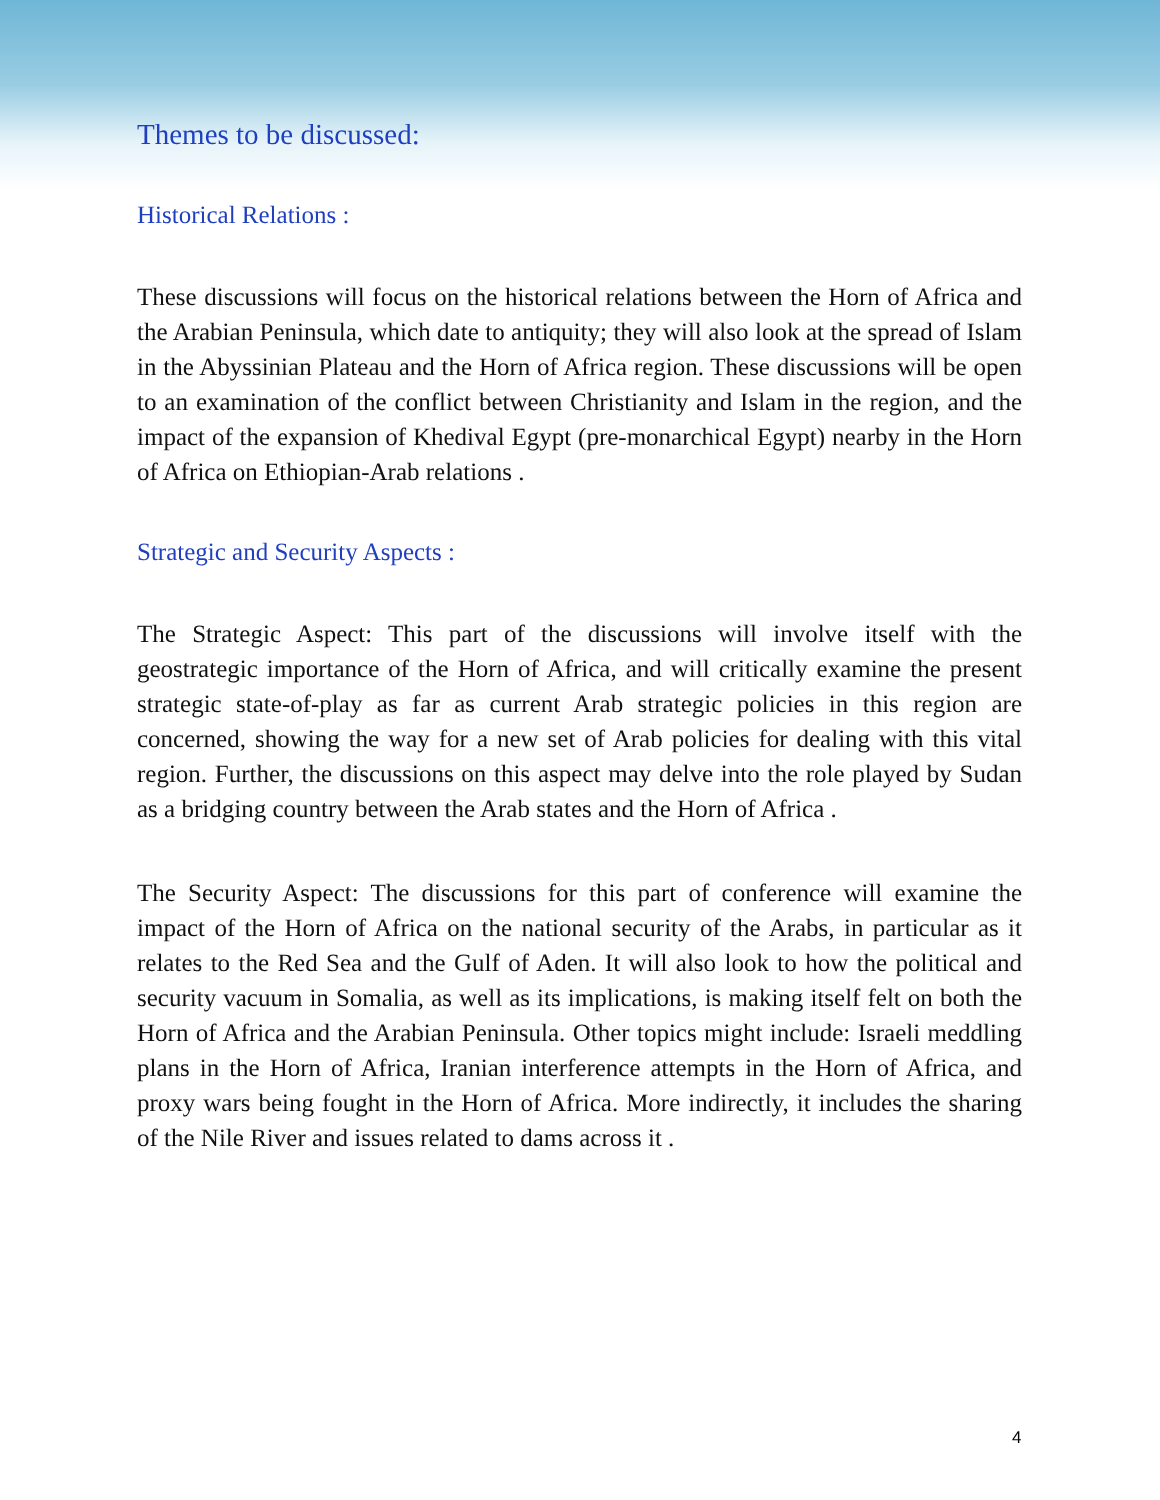Themes to be discussed:
Historical Relations :
These discussions will focus on the historical relations between the Horn of Africa and the Arabian Peninsula, which date to antiquity; they will also look at the spread of Islam in the Abyssinian Plateau and the Horn of Africa region. These discussions will be open to an examination of the conflict between Christianity and Islam in the region, and the impact of the expansion of Khedival Egypt (pre-monarchical Egypt) nearby in the Horn of Africa on Ethiopian-Arab relations .
Strategic and Security Aspects :
The Strategic Aspect: This part of the discussions will involve itself with the geostrategic importance of the Horn of Africa, and will critically examine the present strategic state-of-play as far as current Arab strategic policies in this region are concerned, showing the way for a new set of Arab policies for dealing with this vital region. Further, the discussions on this aspect may delve into the role played by Sudan as a bridging country between the Arab states and the Horn of Africa .
The Security Aspect: The discussions for this part of conference will examine the impact of the Horn of Africa on the national security of the Arabs, in particular as it relates to the Red Sea and the Gulf of Aden. It will also look to how the political and security vacuum in Somalia, as well as its implications, is making itself felt on both the Horn of Africa and the Arabian Peninsula. Other topics might include: Israeli meddling plans in the Horn of Africa, Iranian interference attempts in the Horn of Africa, and proxy wars being fought in the Horn of Africa. More indirectly, it includes the sharing of the Nile River and issues related to dams across it .
4